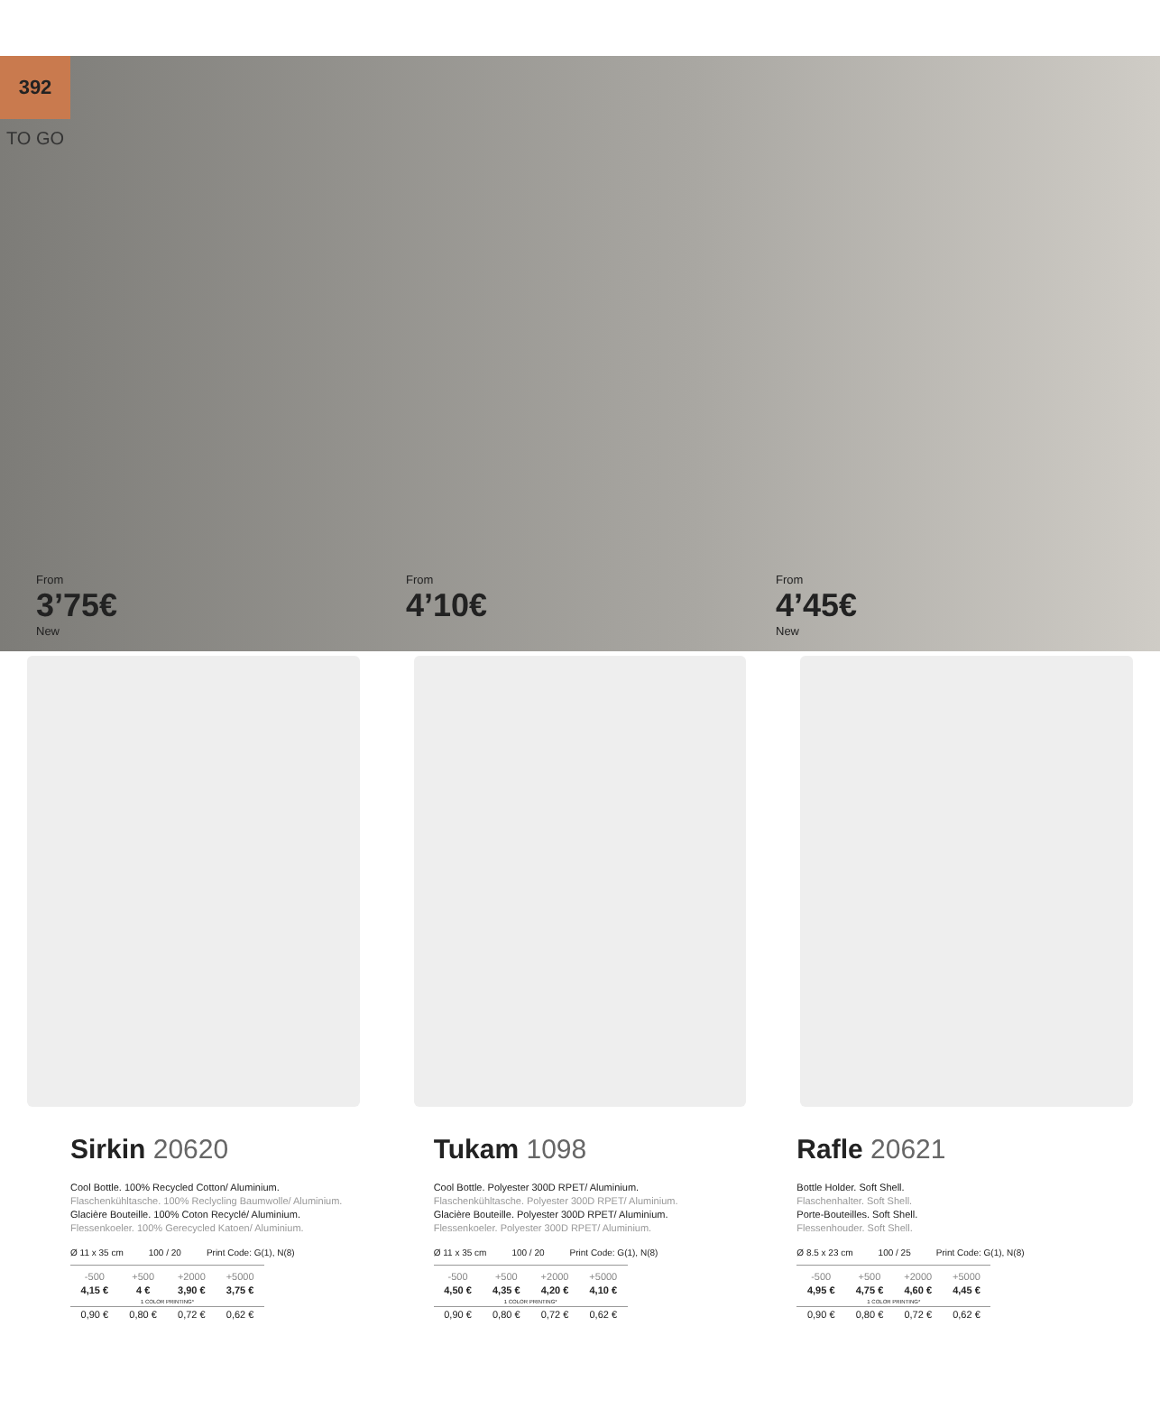392
TO GO
From
3’75€
New
From
4’10€
From
4’45€
New
Sirkin 20620
Cool Bottle. 100% Recycled Cotton/ Aluminium.
Flaschenkühltasche. 100% Reclycling Baumwolle/ Aluminium.
Glacière Bouteille. 100% Coton Recyclé/ Aluminium.
Flessenkoeler. 100% Gerecycled Katoen/ Aluminium.
Ø 11 x 35 cm 100 / 20 Print Code: G(1), N(8)
| -500 | +500 | +2000 | +5000 |
| --- | --- | --- | --- |
| 4,15 € | 4 € | 3,90 € | 3,75 € |
| 1 COLOR PRINTING* | | | |
| 0,90 € | 0,80 € | 0,72 € | 0,62 € |
Tukam 1098
Cool Bottle. Polyester 300D RPET/ Aluminium.
Flaschenkühltasche. Polyester 300D RPET/ Aluminium.
Glacière Bouteille. Polyester 300D RPET/ Aluminium.
Flessenkoeler. Polyester 300D RPET/ Aluminium.
Ø 11 x 35 cm 100 / 20 Print Code: G(1), N(8)
| -500 | +500 | +2000 | +5000 |
| --- | --- | --- | --- |
| 4,50 € | 4,35 € | 4,20 € | 4,10 € |
| 1 COLOR PRINTING* | | | |
| 0,90 € | 0,80 € | 0,72 € | 0,62 € |
Rafle 20621
Bottle Holder. Soft Shell.
Flaschenhalter. Soft Shell.
Porte-Bouteilles. Soft Shell.
Flessenhouder. Soft Shell.
Ø 8.5 x 23 cm 100 / 25 Print Code: G(1), N(8)
| -500 | +500 | +2000 | +5000 |
| --- | --- | --- | --- |
| 4,95 € | 4,75 € | 4,60 € | 4,45 € |
| 1 COLOR PRINTING* | | | |
| 0,90 € | 0,80 € | 0,72 € | 0,62 € |